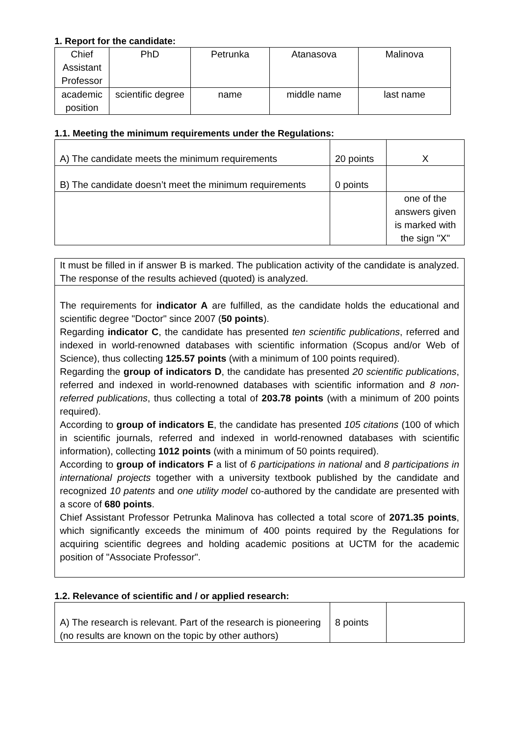1. Report for the candidate:
| Chief Assistant Professor | PhD | Petrunka | Atanasova | Malinova |
| academic position | scientific degree | name | middle name | last name |
1.1. Meeting the minimum requirements under the Regulations:
| A) The candidate meets the minimum requirements | 20 points | X |
| B) The candidate doesn’t meet the minimum requirements | 0 points | |
| | | one of the answers given is marked with the sign "X" |
| It must be filled in if answer B is marked. The publication activity of the candidate is analyzed. The response of the results achieved (quoted) is analyzed. |
| The requirements for indicator A are fulfilled, as the candidate holds the educational and scientific degree "Doctor" since 2007 ( 50 points ). Regarding indicator C , the candidate has presented ten scientific publications , referred and indexed in world-renowned databases with scientific information (Scopus and/or Web of Science), thus collecting 125.57 points (with a minimum of 100 points required). Regarding the group of indicators D , the candidate has presented 20 scientific publications , referred and indexed in world-renowned databases with scientific information and 8 non-referred publications , thus collecting a total of 203.78 points (with a minimum of 200 points required). According to group of indicators E , the candidate has presented 105 citations (100 of which in scientific journals, referred and indexed in world-renowned databases with scientific information), collecting 1012 points (with a minimum of 50 points required). According to group of indicators F a list of 6 participations in national and 8 participations in international projects together with a university textbook published by the candidate and recognized 10 patents and one utility model co-authored by the candidate are presented with a score of 680 points . Chief Assistant Professor Petrunka Malinova has collected a total score of 2071.35 points , which significantly exceeds the minimum of 400 points required by the Regulations for acquiring scientific degrees and holding academic positions at UCTM for the academic position of "Associate Professor". |
1.2. Relevance of scientific and / or applied research:
| A) The research is relevant. Part of the research is pioneering (no results are known on the topic by other authors) | 8 points | |